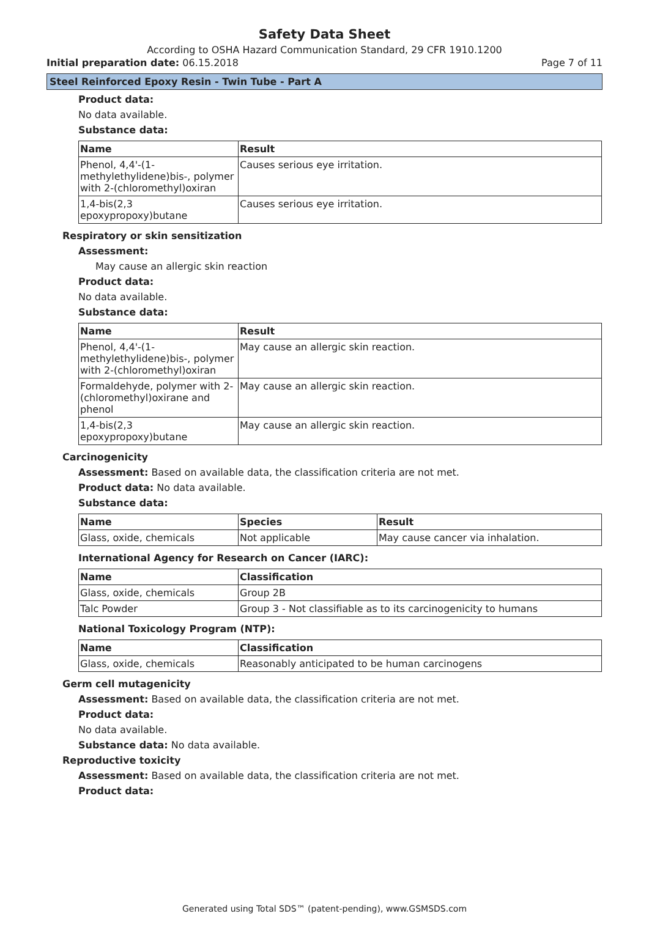Safety Data Sheet
According to OSHA Hazard Communication Standard, 29 CFR 1910.1200
Initial preparation date: 06.15.2018 Page 7 of 11
Steel Reinforced Epoxy Resin - Twin Tube - Part A
Product data:
No data available.
Substance data:
| Name | Result |
| --- | --- |
| Phenol, 4,4'-(1-methylethylidene)bis-, polymer with 2-(chloromethyl)oxiran | Causes serious eye irritation. |
| 1,4-bis(2,3 epoxypropoxy)butane | Causes serious eye irritation. |
Respiratory or skin sensitization
Assessment:
May cause an allergic skin reaction
Product data:
No data available.
Substance data:
| Name | Result |
| --- | --- |
| Phenol, 4,4'-(1-methylethylidene)bis-, polymer with 2-(chloromethyl)oxiran | May cause an allergic skin reaction. |
| Formaldehyde, polymer with 2-(chloromethyl)oxirane and phenol | May cause an allergic skin reaction. |
| 1,4-bis(2,3 epoxypropoxy)butane | May cause an allergic skin reaction. |
Carcinogenicity
Assessment: Based on available data, the classification criteria are not met.
Product data: No data available.
Substance data:
| Name | Species | Result |
| --- | --- | --- |
| Glass, oxide, chemicals | Not applicable | May cause cancer via inhalation. |
International Agency for Research on Cancer (IARC):
| Name | Classification |
| --- | --- |
| Glass, oxide, chemicals | Group 2B |
| Talc Powder | Group 3 - Not classifiable as to its carcinogenicity to humans |
National Toxicology Program (NTP):
| Name | Classification |
| --- | --- |
| Glass, oxide, chemicals | Reasonably anticipated to be human carcinogens |
Germ cell mutagenicity
Assessment: Based on available data, the classification criteria are not met.
Product data:
No data available.
Substance data: No data available.
Reproductive toxicity
Assessment: Based on available data, the classification criteria are not met.
Product data:
Generated using Total SDS™ (patent-pending), www.GSMSDS.com